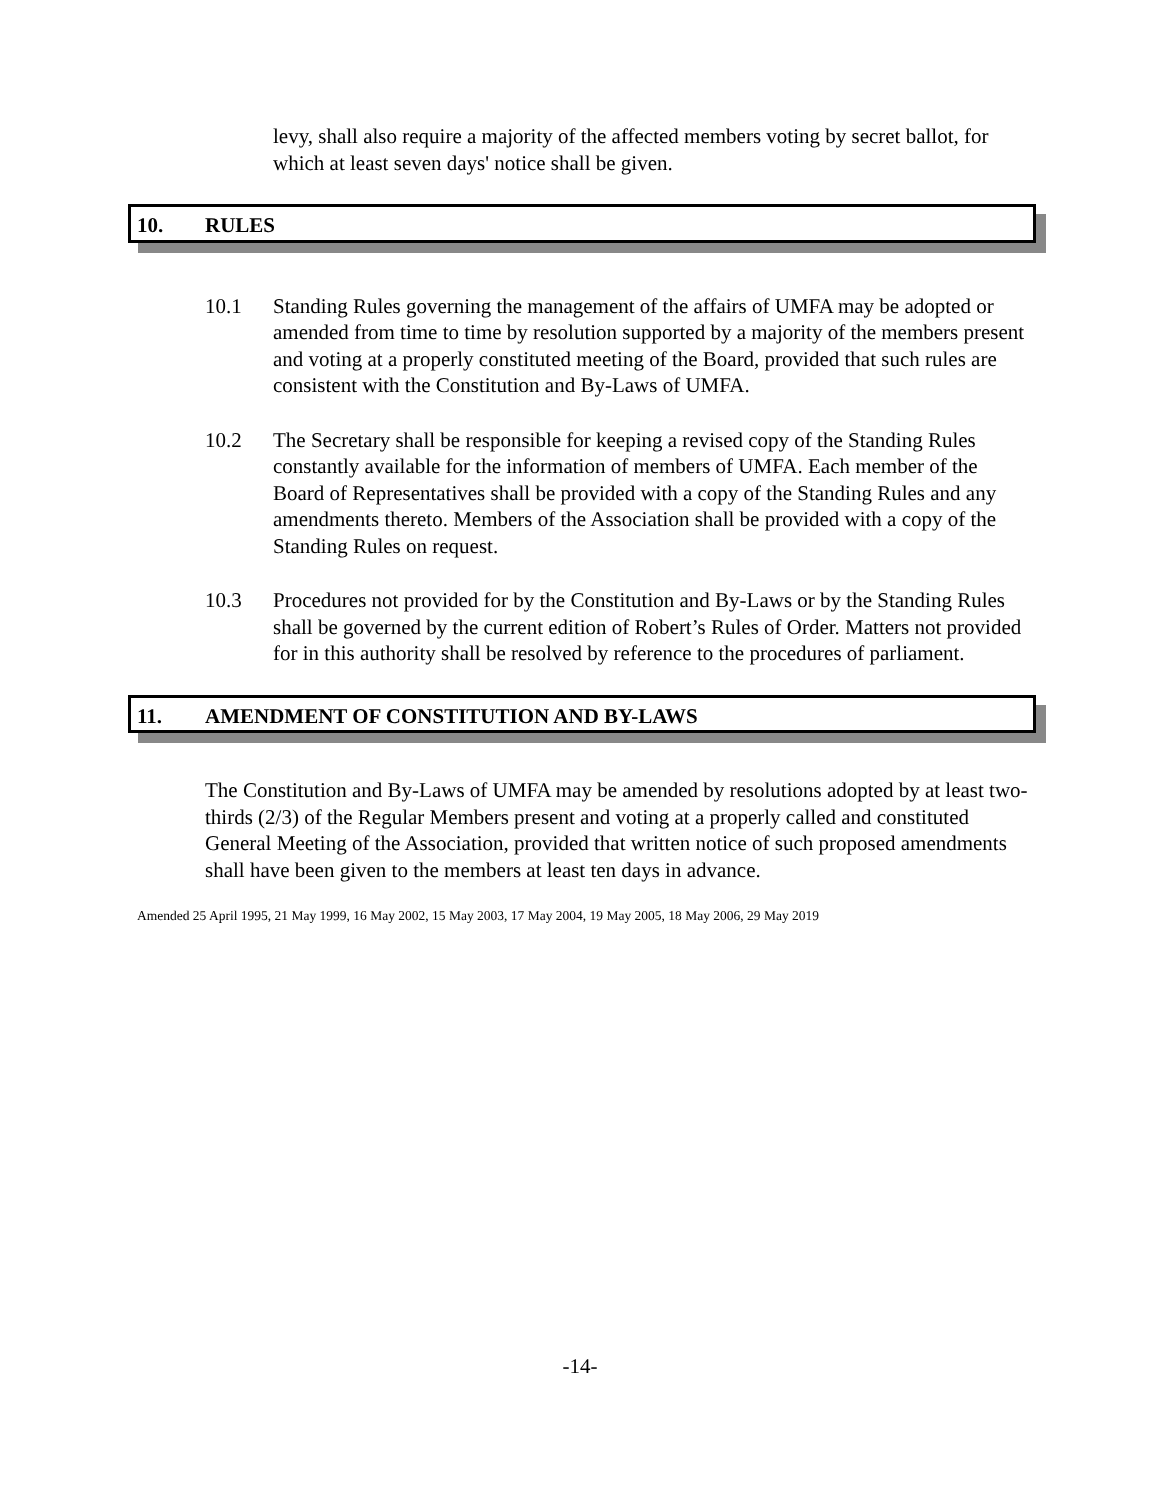levy, shall also require a majority of the affected members voting by secret ballot, for which at least seven days' notice shall be given.
10. RULES
10.1 Standing Rules governing the management of the affairs of UMFA may be adopted or amended from time to time by resolution supported by a majority of the members present and voting at a properly constituted meeting of the Board, provided that such rules are consistent with the Constitution and By-Laws of UMFA.
10.2 The Secretary shall be responsible for keeping a revised copy of the Standing Rules constantly available for the information of members of UMFA. Each member of the Board of Representatives shall be provided with a copy of the Standing Rules and any amendments thereto. Members of the Association shall be provided with a copy of the Standing Rules on request.
10.3 Procedures not provided for by the Constitution and By-Laws or by the Standing Rules shall be governed by the current edition of Robert’s Rules of Order. Matters not provided for in this authority shall be resolved by reference to the procedures of parliament.
11. AMENDMENT OF CONSTITUTION AND BY-LAWS
The Constitution and By-Laws of UMFA may be amended by resolutions adopted by at least two-thirds (2/3) of the Regular Members present and voting at a properly called and constituted General Meeting of the Association, provided that written notice of such proposed amendments shall have been given to the members at least ten days in advance.
Amended 25 April 1995, 21 May 1999, 16 May 2002, 15 May 2003, 17 May 2004, 19 May 2005, 18 May 2006, 29 May 2019
-14-